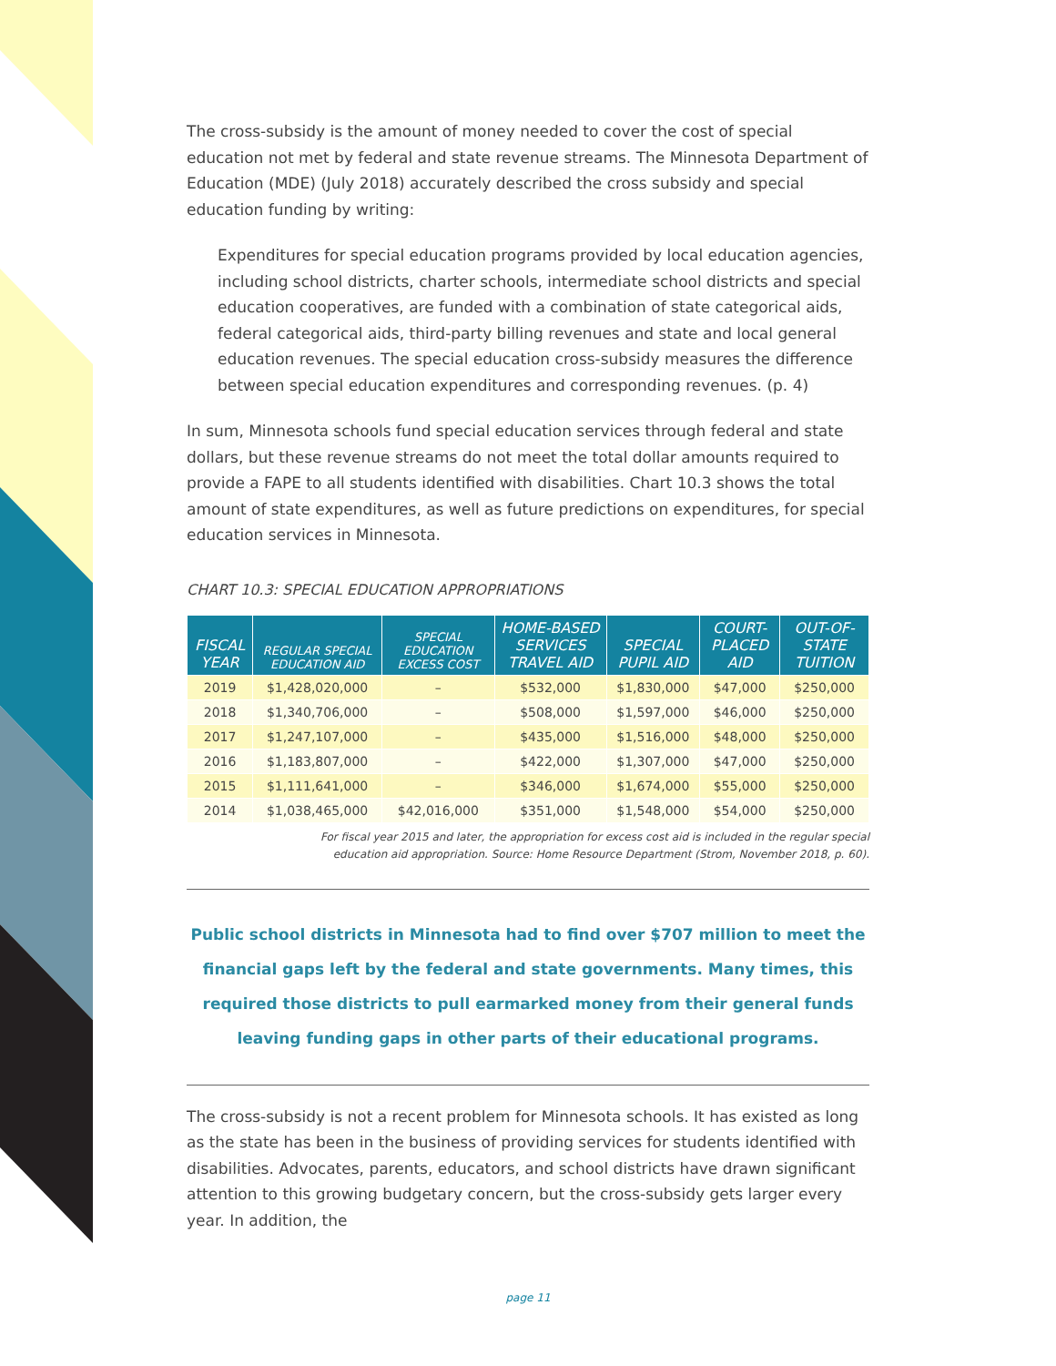The cross-subsidy is the amount of money needed to cover the cost of special education not met by federal and state revenue streams. The Minnesota Department of Education (MDE) (July 2018) accurately described the cross subsidy and special education funding by writing:
Expenditures for special education programs provided by local education agencies, including school districts, charter schools, intermediate school districts and special education cooperatives, are funded with a combination of state categorical aids, federal categorical aids, third-party billing revenues and state and local general education revenues. The special education cross-subsidy measures the difference between special education expenditures and corresponding revenues. (p. 4)
In sum, Minnesota schools fund special education services through federal and state dollars, but these revenue streams do not meet the total dollar amounts required to provide a FAPE to all students identified with disabilities. Chart 10.3 shows the total amount of state expenditures, as well as future predictions on expenditures, for special education services in Minnesota.
CHART 10.3: SPECIAL EDUCATION APPROPRIATIONS
| FISCAL YEAR | REGULAR SPECIAL EDUCATION AID | SPECIAL EDUCATION EXCESS COST | HOME-BASED SERVICES TRAVEL AID | SPECIAL PUPIL AID | COURT-PLACED AID | OUT-OF-STATE TUITION |
| --- | --- | --- | --- | --- | --- | --- |
| 2019 | $1,428,020,000 | – | $532,000 | $1,830,000 | $47,000 | $250,000 |
| 2018 | $1,340,706,000 | – | $508,000 | $1,597,000 | $46,000 | $250,000 |
| 2017 | $1,247,107,000 | – | $435,000 | $1,516,000 | $48,000 | $250,000 |
| 2016 | $1,183,807,000 | – | $422,000 | $1,307,000 | $47,000 | $250,000 |
| 2015 | $1,111,641,000 | – | $346,000 | $1,674,000 | $55,000 | $250,000 |
| 2014 | $1,038,465,000 | $42,016,000 | $351,000 | $1,548,000 | $54,000 | $250,000 |
For fiscal year 2015 and later, the appropriation for excess cost aid is included in the regular special
education aid appropriation. Source: Home Resource Department (Strom, November 2018, p. 60).
Public school districts in Minnesota had to find over $707 million to meet the financial gaps left by the federal and state governments. Many times, this required those districts to pull earmarked money from their general funds leaving funding gaps in other parts of their educational programs.
The cross-subsidy is not a recent problem for Minnesota schools. It has existed as long as the state has been in the business of providing services for students identified with disabilities. Advocates, parents, educators, and school districts have drawn significant attention to this growing budgetary concern, but the cross-subsidy gets larger every year. In addition, the
page 11